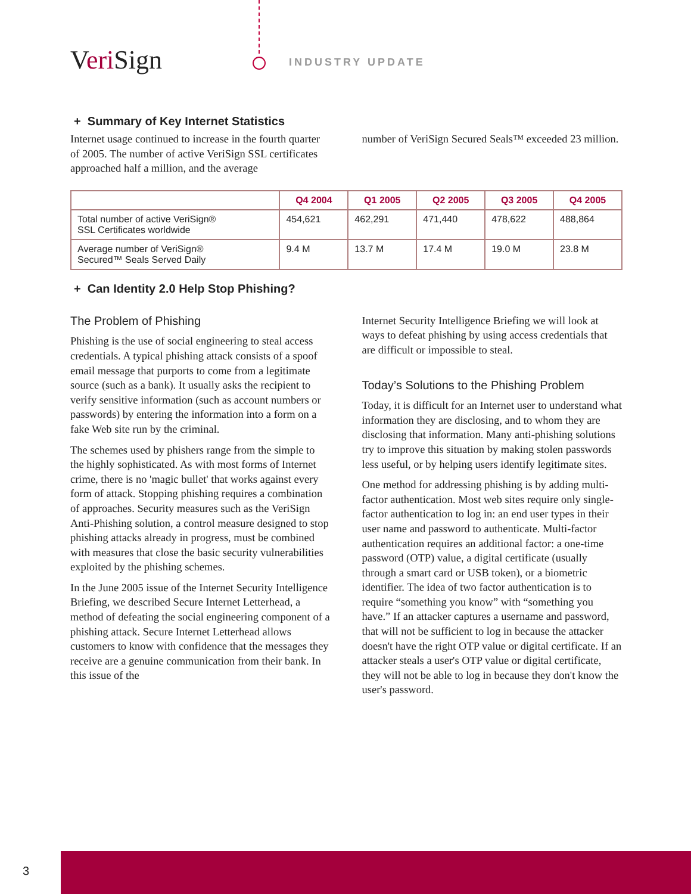Veri Sign INDUSTRY UPDATE
+ Summary of Key Internet Statistics
Internet usage continued to increase in the fourth quarter of 2005. The number of active VeriSign SSL certificates approached half a million, and the average
number of VeriSign Secured Seals™ exceeded 23 million.
| | Q4 2004 | Q1 2005 | Q2 2005 | Q3 2005 | Q4 2005 |
| --- | --- | --- | --- | --- | --- |
| Total number of active VeriSign® SSL Certificates worldwide | 454,621 | 462,291 | 471,440 | 478,622 | 488,864 |
| Average number of VeriSign® Secured™ Seals Served Daily | 9.4 M | 13.7 M | 17.4 M | 19.0 M | 23.8 M |
+ Can Identity 2.0 Help Stop Phishing?
The Problem of Phishing
Phishing is the use of social engineering to steal access credentials. A typical phishing attack consists of a spoof email message that purports to come from a legitimate source (such as a bank). It usually asks the recipient to verify sensitive information (such as account numbers or passwords) by entering the information into a form on a fake Web site run by the criminal.
The schemes used by phishers range from the simple to the highly sophisticated. As with most forms of Internet crime, there is no 'magic bullet' that works against every form of attack. Stopping phishing requires a combination of approaches. Security measures such as the VeriSign Anti-Phishing solution, a control measure designed to stop phishing attacks already in progress, must be combined with measures that close the basic security vulnerabilities exploited by the phishing schemes.
In the June 2005 issue of the Internet Security Intelligence Briefing, we described Secure Internet Letterhead, a method of defeating the social engineering component of a phishing attack. Secure Internet Letterhead allows customers to know with confidence that the messages they receive are a genuine communication from their bank. In this issue of the
Internet Security Intelligence Briefing we will look at ways to defeat phishing by using access credentials that are difficult or impossible to steal.
Today’s Solutions to the Phishing Problem
Today, it is difficult for an Internet user to understand what information they are disclosing, and to whom they are disclosing that information. Many anti-phishing solutions try to improve this situation by making stolen passwords less useful, or by helping users identify legitimate sites.
One method for addressing phishing is by adding multi-factor authentication. Most web sites require only single-factor authentication to log in: an end user types in their user name and password to authenticate. Multi-factor authentication requires an additional factor: a one-time password (OTP) value, a digital certificate (usually through a smart card or USB token), or a biometric identifier. The idea of two factor authentication is to require “something you know” with “something you have.” If an attacker captures a username and password, that will not be sufficient to log in because the attacker doesn't have the right OTP value or digital certificate. If an attacker steals a user's OTP value or digital certificate, they will not be able to log in because they don't know the user's password.
3